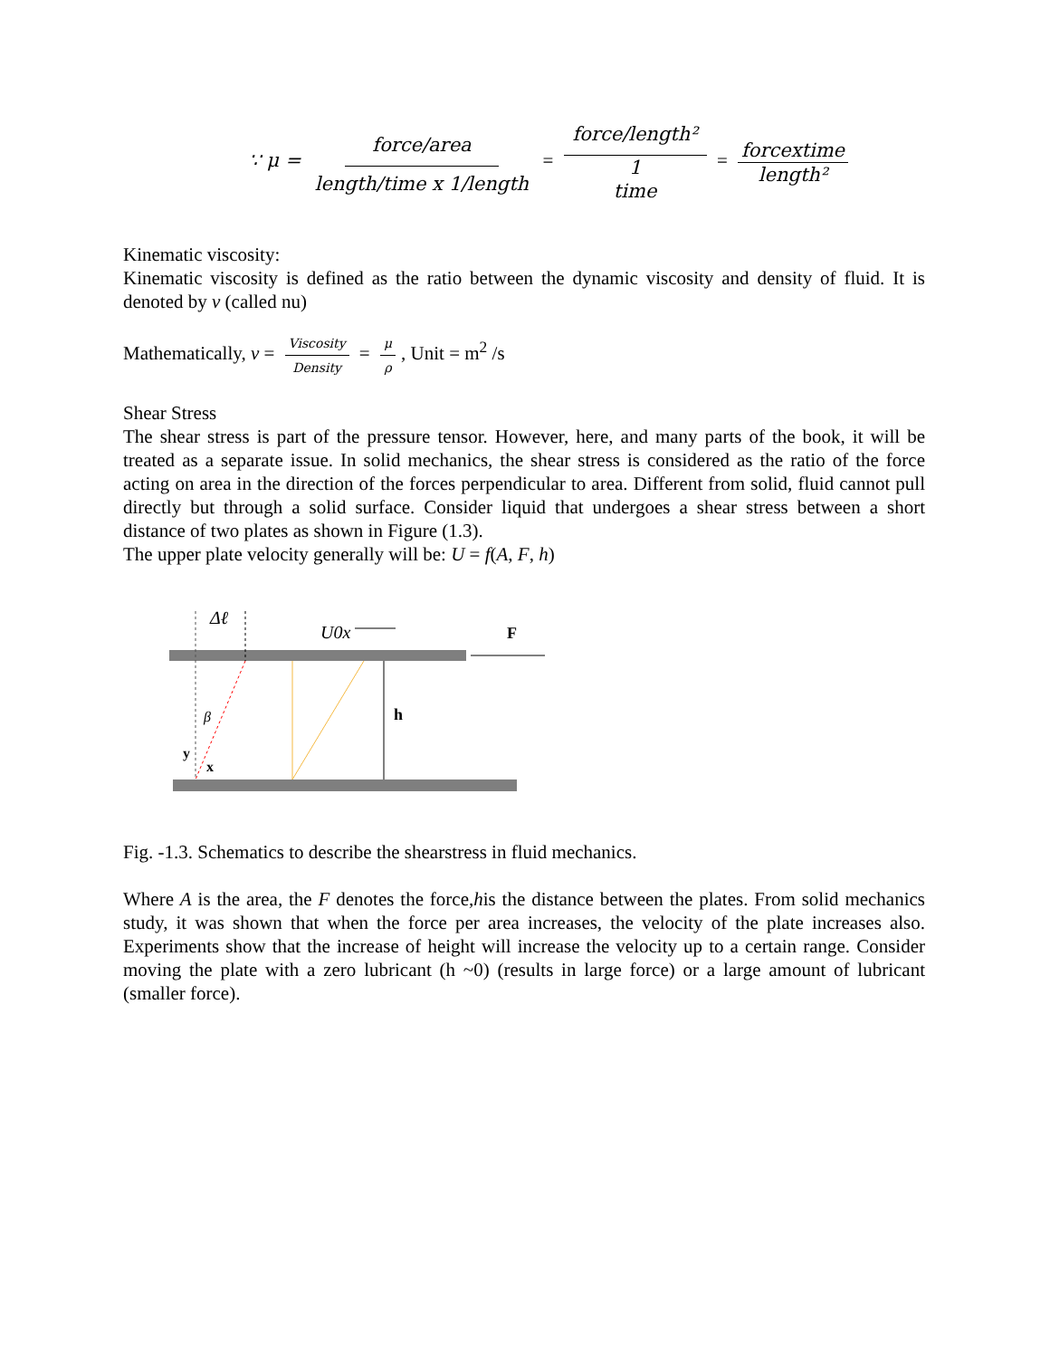∵ μ = force/area length/time x 1/length = force/length² 1
time = forcextime length²
Kinematic viscosity:
Kinematic viscosity is defined as the ratio between the dynamic viscosity and density of fluid. It is denoted by ν (called nu)
Mathematically, ν = Viscosity Density = μ ρ, Unit = m<sup>2</sup> /s
Shear Stress
The shear stress is part of the pressure tensor. However, here, and many parts of the book, it will be treated as a separate issue. In solid mechanics, the shear stress is considered as the ratio of the force acting on area in the direction of the forces perpendicular to area. Different from solid, fluid cannot pull directly but through a solid surface. Consider liquid that undergoes a shear stress between a short distance of two plates as shown in Figure (1.3).
The upper plate velocity generally will be: U = f(A, F, h)
Δℓ
U0x
F
h
β
y
x
Fig. -1.3. Schematics to describe the shearstress in fluid mechanics.
Where A is the area, the F denotes the force,his the distance between the plates. From solid mechanics study, it was shown that when the force per area increases, the velocity of the plate increases also. Experiments show that the increase of height will increase the velocity up to a certain range. Consider moving the plate with a zero lubricant (h ~0) (results in large force) or a large amount of lubricant (smaller force).